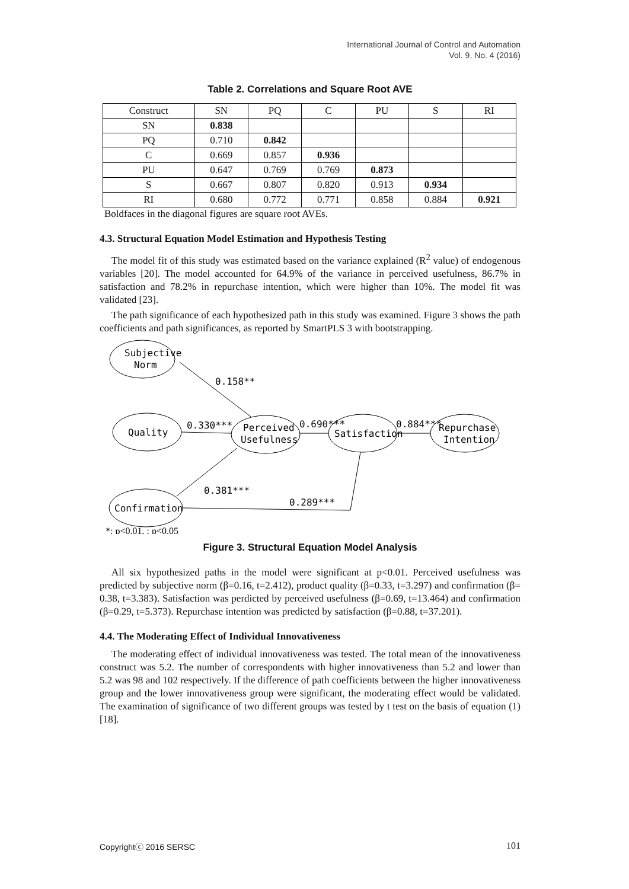International Journal of Control and Automation
Vol. 9, No. 4 (2016)
Table 2. Correlations and Square Root AVE
| Construct | SN | PQ | C | PU | S | RI |
| --- | --- | --- | --- | --- | --- | --- |
| SN | 0.838 | | | | | |
| PQ | 0.710 | 0.842 | | | | |
| C | 0.669 | 0.857 | 0.936 | | | |
| PU | 0.647 | 0.769 | 0.769 | 0.873 | | |
| S | 0.667 | 0.807 | 0.820 | 0.913 | 0.934 | |
| RI | 0.680 | 0.772 | 0.771 | 0.858 | 0.884 | 0.921 |
Boldfaces in the diagonal figures are square root AVEs.
4.3. Structural Equation Model Estimation and Hypothesis Testing
The model fit of this study was estimated based on the variance explained (R<sup>2</sup> value) of endogenous variables [20]. The model accounted for 64.9% of the variance in perceived usefulness, 86.7% in satisfaction and 78.2% in repurchase intention, which were higher than 10%. The model fit was validated [23].
The path significance of each hypothesized path in this study was examined. Figure 3 shows the path coefficients and path significances, as reported by SmartPLS 3 with bootstrapping.
0.158**
0.330***
0.690***
0.884***
0.381***
0.289***
Subjective
Norm
Quality
Perceived
Usefulness
Satisfaction
Repurchase
Intention
Confirmation
*: p<0.01, : p<0.05
Figure 3. Structural Equation Model Analysis
All six hypothesized paths in the model were significant at p<0.01. Perceived usefulness was predicted by subjective norm (β=0.16, t=2.412), product quality (β=0.33, t=3.297) and confirmation (β= 0.38, t=3.383). Satisfaction was perdicted by perceived usefulness (β=0.69, t=13.464) and confirmation (β=0.29, t=5.373). Repurchase intention was predicted by satisfaction (β=0.88, t=37.201).
4.4. The Moderating Effect of Individual Innovativeness
The moderating effect of individual innovativeness was tested. The total mean of the innovativeness construct was 5.2. The number of correspondents with higher innovativeness than 5.2 and lower than 5.2 was 98 and 102 respectively. If the difference of path coefficients between the higher innovativeness group and the lower innovativeness group were significant, the moderating effect would be validated. The examination of significance of two different groups was tested by t test on the basis of equation (1) [18].
Copyrightⓒ 2016 SERSC 101